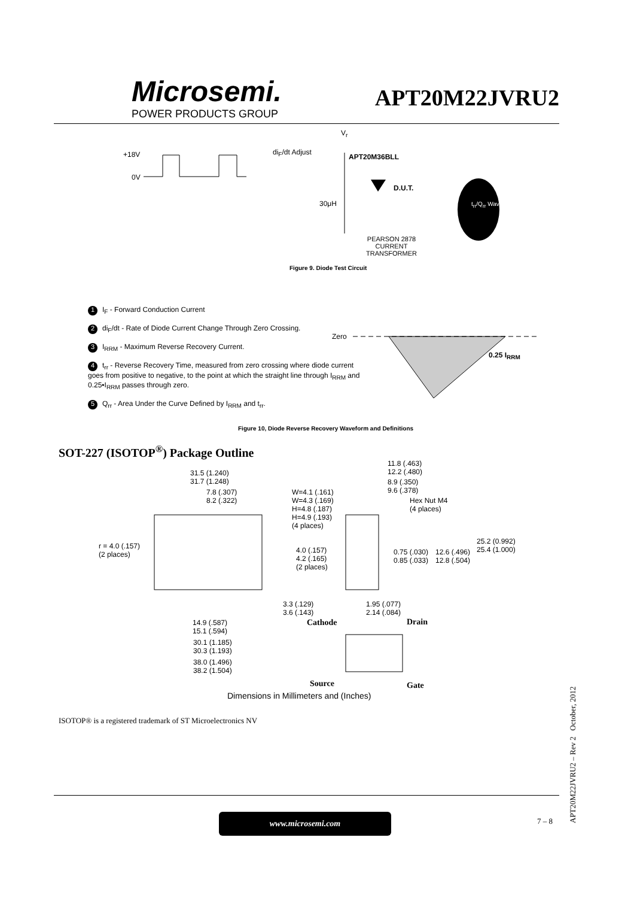Microsemi.
POWER PRODUCTS GROUP
APT20M22JVRU2
+18V
0V
di<sub>F</sub>/dt Adjust
V<sub>r</sub>
APT20M36BLL
D.U.T.
30μH t<sub>rr</sub>/Q<sub>rr</sub> Waveform
PEARSON 2878
CURRENT
TRANSFORMER
Figure 9. Diode Test Circuit
1 I<sub>F</sub> - Forward Conduction Current
2 di<sub>F</sub>/dt - Rate of Diode Current Change Through Zero Crossing.
3 I<sub>RRM</sub> - Maximum Reverse Recovery Current.
4 t<sub>rr</sub> - Reverse Recovery Time, measured from zero crossing where diode current goes from positive to negative, to the point at which the straight line through I<sub>RRM</sub> and 0.25•I<sub>RRM</sub> passes through zero.
5 Q<sub>rr</sub> - Area Under the Curve Defined by I<sub>RRM</sub> and t<sub>rr</sub>.
Zero
0.25 I<sub>RRM</sub>
Figure 10, Diode Reverse Recovery Waveform and Definitions
SOT-227 (ISOTOP<sup>®</sup>) Package Outline
31.5 (1.240)
31.7 (1.248)
7.8 (.307)
8.2 (.322)
W=4.1 (.161)
W=4.3 (.169)
H=4.8 (.187)
H=4.9 (.193)
(4 places)
11.8 (.463)
12.2 (.480)
8.9 (.350)
9.6 (.378)
Hex Nut M4
(4 places)
r = 4.0 (.157)
(2 places)
4.0 (.157)
4.2 (.165)
(2 places)
0.75 (.030)
0.85 (.033)
12.6 (.496)
12.8 (.504)
25.2 (0.992)
25.4 (1.000)
3.3 (.129)
3.6 (.143)
1.95 (.077)
2.14 (.084)
14.9 (.587)
15.1 (.594)
30.1 (1.185)
30.3 (1.193)
38.0 (1.496)
38.2 (1.504)
Cathode Drain
Source Gate
Dimensions in Millimeters and (Inches)
ISOTOP® is a registered trademark of ST Microelectronics NV
www.microsemi.com 7 – 8
APT20M22JVRU2 – Rev 2 October, 2012